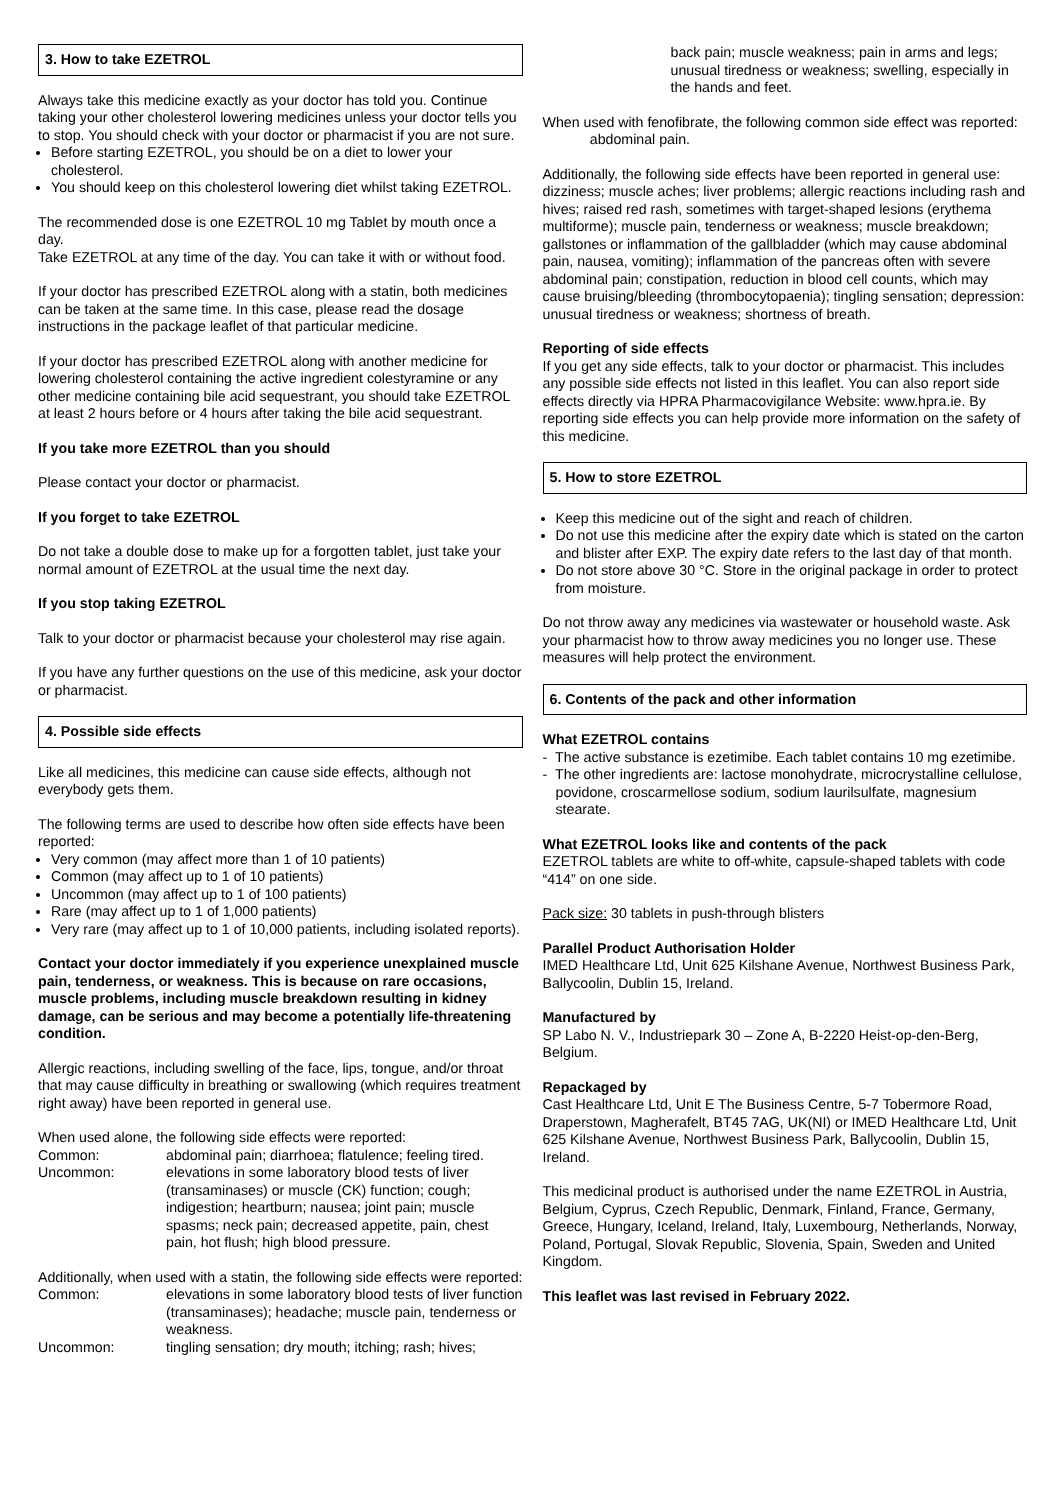3. How to take EZETROL
Always take this medicine exactly as your doctor has told you. Continue taking your other cholesterol lowering medicines unless your doctor tells you to stop. You should check with your doctor or pharmacist if you are not sure.
Before starting EZETROL, you should be on a diet to lower your cholesterol.
You should keep on this cholesterol lowering diet whilst taking EZETROL.
The recommended dose is one EZETROL 10 mg Tablet by mouth once a day.
Take EZETROL at any time of the day. You can take it with or without food.
If your doctor has prescribed EZETROL along with a statin, both medicines can be taken at the same time. In this case, please read the dosage instructions in the package leaflet of that particular medicine.
If your doctor has prescribed EZETROL along with another medicine for lowering cholesterol containing the active ingredient colestyramine or any other medicine containing bile acid sequestrant, you should take EZETROL at least 2 hours before or 4 hours after taking the bile acid sequestrant.
If you take more EZETROL than you should
Please contact your doctor or pharmacist.
If you forget to take EZETROL
Do not take a double dose to make up for a forgotten tablet, just take your normal amount of EZETROL at the usual time the next day.
If you stop taking EZETROL
Talk to your doctor or pharmacist because your cholesterol may rise again.
If you have any further questions on the use of this medicine, ask your doctor or pharmacist.
4. Possible side effects
Like all medicines, this medicine can cause side effects, although not everybody gets them.
The following terms are used to describe how often side effects have been reported:
Very common (may affect more than 1 of 10 patients)
Common (may affect up to 1 of 10 patients)
Uncommon (may affect up to 1 of 100 patients)
Rare (may affect up to 1 of 1,000 patients)
Very rare (may affect up to 1 of 10,000 patients, including isolated reports).
Contact your doctor immediately if you experience unexplained muscle pain, tenderness, or weakness. This is because on rare occasions, muscle problems, including muscle breakdown resulting in kidney damage, can be serious and may become a potentially life-threatening condition.
Allergic reactions, including swelling of the face, lips, tongue, and/or throat that may cause difficulty in breathing or swallowing (which requires treatment right away) have been reported in general use.
When used alone, the following side effects were reported:
Common: abdominal pain; diarrhoea; flatulence; feeling tired.
Uncommon: elevations in some laboratory blood tests of liver (transaminases) or muscle (CK) function; cough; indigestion; heartburn; nausea; joint pain; muscle spasms; neck pain; decreased appetite, pain, chest pain, hot flush; high blood pressure.
Additionally, when used with a statin, the following side effects were reported:
Common: elevations in some laboratory blood tests of liver function (transaminases); headache; muscle pain, tenderness or weakness.
Uncommon: tingling sensation; dry mouth; itching; rash; hives;
back pain; muscle weakness; pain in arms and legs; unusual tiredness or weakness; swelling, especially in the hands and feet.
When used with fenofibrate, the following common side effect was reported: abdominal pain.
Additionally, the following side effects have been reported in general use: dizziness; muscle aches; liver problems; allergic reactions including rash and hives; raised red rash, sometimes with target-shaped lesions (erythema multiforme); muscle pain, tenderness or weakness; muscle breakdown; gallstones or inflammation of the gallbladder (which may cause abdominal pain, nausea, vomiting); inflammation of the pancreas often with severe abdominal pain; constipation, reduction in blood cell counts, which may cause bruising/bleeding (thrombocytopaenia); tingling sensation; depression: unusual tiredness or weakness; shortness of breath.
Reporting of side effects
If you get any side effects, talk to your doctor or pharmacist. This includes any possible side effects not listed in this leaflet. You can also report side effects directly via HPRA Pharmacovigilance Website: www.hpra.ie. By reporting side effects you can help provide more information on the safety of this medicine.
5. How to store EZETROL
Keep this medicine out of the sight and reach of children.
Do not use this medicine after the expiry date which is stated on the carton and blister after EXP. The expiry date refers to the last day of that month.
Do not store above 30 °C. Store in the original package in order to protect from moisture.
Do not throw away any medicines via wastewater or household waste. Ask your pharmacist how to throw away medicines you no longer use. These measures will help protect the environment.
6. Contents of the pack and other information
What EZETROL contains
- The active substance is ezetimibe. Each tablet contains 10 mg ezetimibe.
- The other ingredients are: lactose monohydrate, microcrystalline cellulose, povidone, croscarmellose sodium, sodium laurilsulfate, magnesium stearate.
What EZETROL looks like and contents of the pack
EZETROL tablets are white to off-white, capsule-shaped tablets with code “414” on one side.
Pack size: 30 tablets in push-through blisters
Parallel Product Authorisation Holder
IMED Healthcare Ltd, Unit 625 Kilshane Avenue, Northwest Business Park, Ballycoolin, Dublin 15, Ireland.
Manufactured by
SP Labo N. V., Industriepark 30 – Zone A, B-2220 Heist-op-den-Berg, Belgium.
Repackaged by
Cast Healthcare Ltd, Unit E The Business Centre, 5-7 Tobermore Road, Draperstown, Magherafelt, BT45 7AG, UK(NI) or IMED Healthcare Ltd, Unit 625 Kilshane Avenue, Northwest Business Park, Ballycoolin, Dublin 15, Ireland.
This medicinal product is authorised under the name EZETROL in Austria, Belgium, Cyprus, Czech Republic, Denmark, Finland, France, Germany, Greece, Hungary, Iceland, Ireland, Italy, Luxembourg, Netherlands, Norway, Poland, Portugal, Slovak Republic, Slovenia, Spain, Sweden and United Kingdom.
This leaflet was last revised in February 2022.